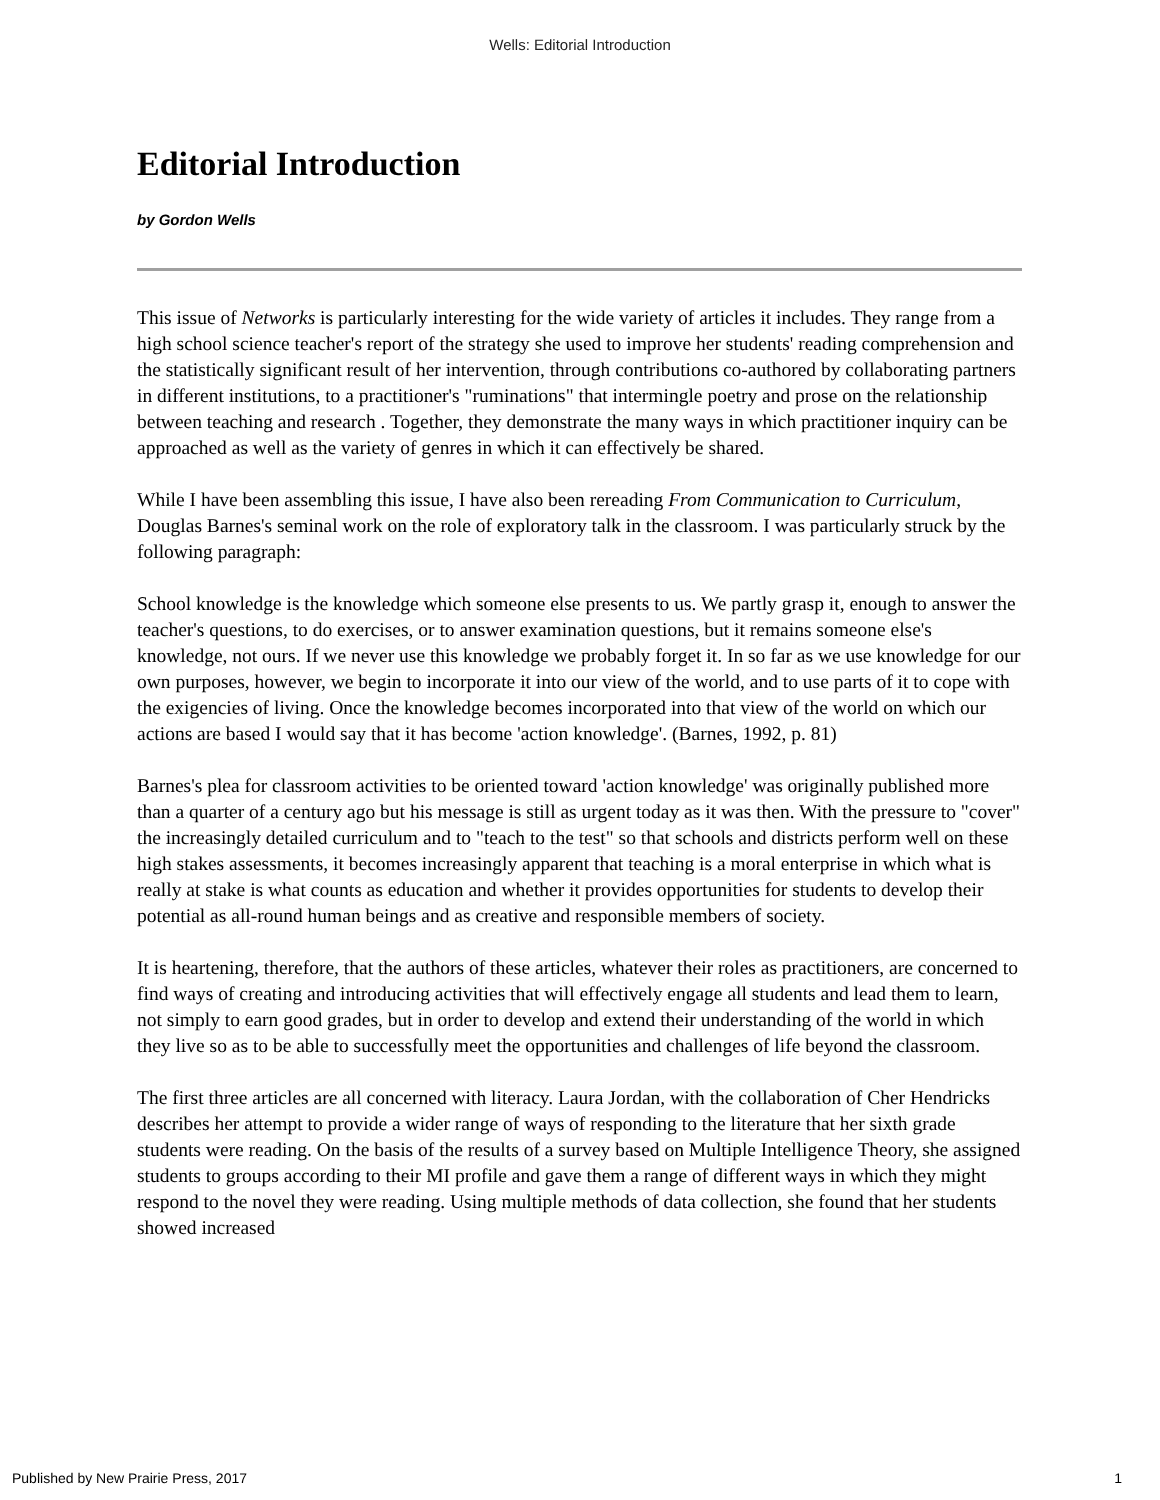Wells: Editorial Introduction
Editorial Introduction
by Gordon Wells
This issue of Networks is particularly interesting for the wide variety of articles it includes. They range from a high school science teacher's report of the strategy she used to improve her students' reading comprehension and the statistically significant result of her intervention, through contributions co-authored by collaborating partners in different institutions, to a practitioner's "ruminations" that intermingle poetry and prose on the relationship between teaching and research . Together, they demonstrate the many ways in which practitioner inquiry can be approached as well as the variety of genres in which it can effectively be shared.
While I have been assembling this issue, I have also been rereading From Communication to Curriculum, Douglas Barnes's seminal work on the role of exploratory talk in the classroom. I was particularly struck by the following paragraph:
School knowledge is the knowledge which someone else presents to us. We partly grasp it, enough to answer the teacher's questions, to do exercises, or to answer examination questions, but it remains someone else's knowledge, not ours. If we never use this knowledge we probably forget it. In so far as we use knowledge for our own purposes, however, we begin to incorporate it into our view of the world, and to use parts of it to cope with the exigencies of living. Once the knowledge becomes incorporated into that view of the world on which our actions are based I would say that it has become 'action knowledge'. (Barnes, 1992, p. 81)
Barnes's plea for classroom activities to be oriented toward 'action knowledge' was originally published more than a quarter of a century ago but his message is still as urgent today as it was then. With the pressure to "cover" the increasingly detailed curriculum and to "teach to the test" so that schools and districts perform well on these high stakes assessments, it becomes increasingly apparent that teaching is a moral enterprise in which what is really at stake is what counts as education and whether it provides opportunities for students to develop their potential as all-round human beings and as creative and responsible members of society.
It is heartening, therefore, that the authors of these articles, whatever their roles as practitioners, are concerned to find ways of creating and introducing activities that will effectively engage all students and lead them to learn, not simply to earn good grades, but in order to develop and extend their understanding of the world in which they live so as to be able to successfully meet the opportunities and challenges of life beyond the classroom.
The first three articles are all concerned with literacy. Laura Jordan, with the collaboration of Cher Hendricks describes her attempt to provide a wider range of ways of responding to the literature that her sixth grade students were reading. On the basis of the results of a survey based on Multiple Intelligence Theory, she assigned students to groups according to their MI profile and gave them a range of different ways in which they might respond to the novel they were reading. Using multiple methods of data collection, she found that her students showed increased
Published by New Prairie Press, 2017 1